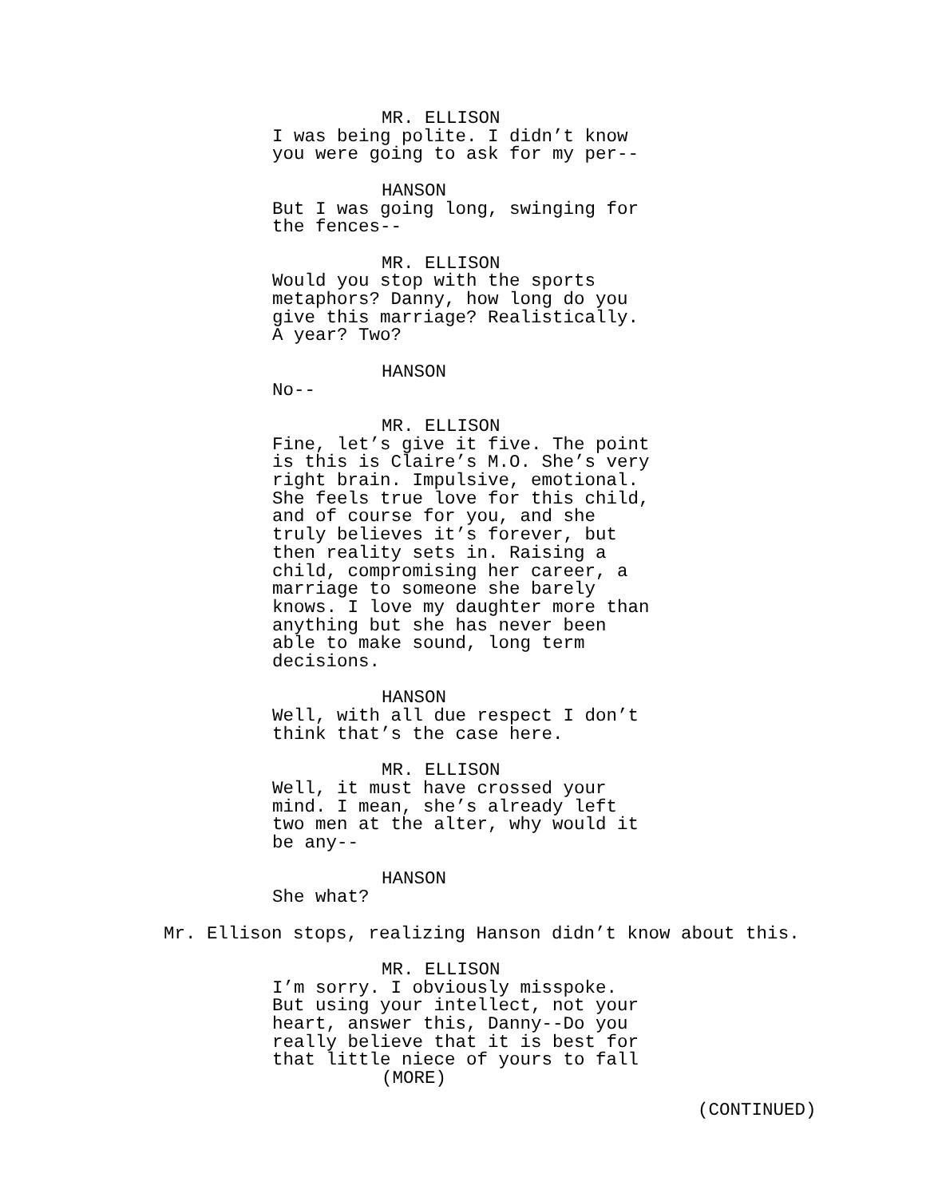MR. ELLISON
I was being polite. I didn’t know
you were going to ask for my per--
HANSON
But I was going long, swinging for
the fences--
MR. ELLISON
Would you stop with the sports
metaphors? Danny, how long do you
give this marriage? Realistically.
A year? Two?
HANSON
No--
MR. ELLISON
Fine, let’s give it five. The point
is this is Claire’s M.O. She’s very
right brain. Impulsive, emotional.
She feels true love for this child,
and of course for you, and she
truly believes it’s forever, but
then reality sets in. Raising a
child, compromising her career, a
marriage to someone she barely
knows. I love my daughter more than
anything but she has never been
able to make sound, long term
decisions.
HANSON
Well, with all due respect I don’t
think that’s the case here.
MR. ELLISON
Well, it must have crossed your
mind. I mean, she’s already left
two men at the alter, why would it
be any--
HANSON
She what?
Mr. Ellison stops, realizing Hanson didn’t know about this.
MR. ELLISON
I’m sorry. I obviously misspoke.
But using your intellect, not your
heart, answer this, Danny--Do you
really believe that it is best for
that little niece of yours to fall
(MORE)
(CONTINUED)